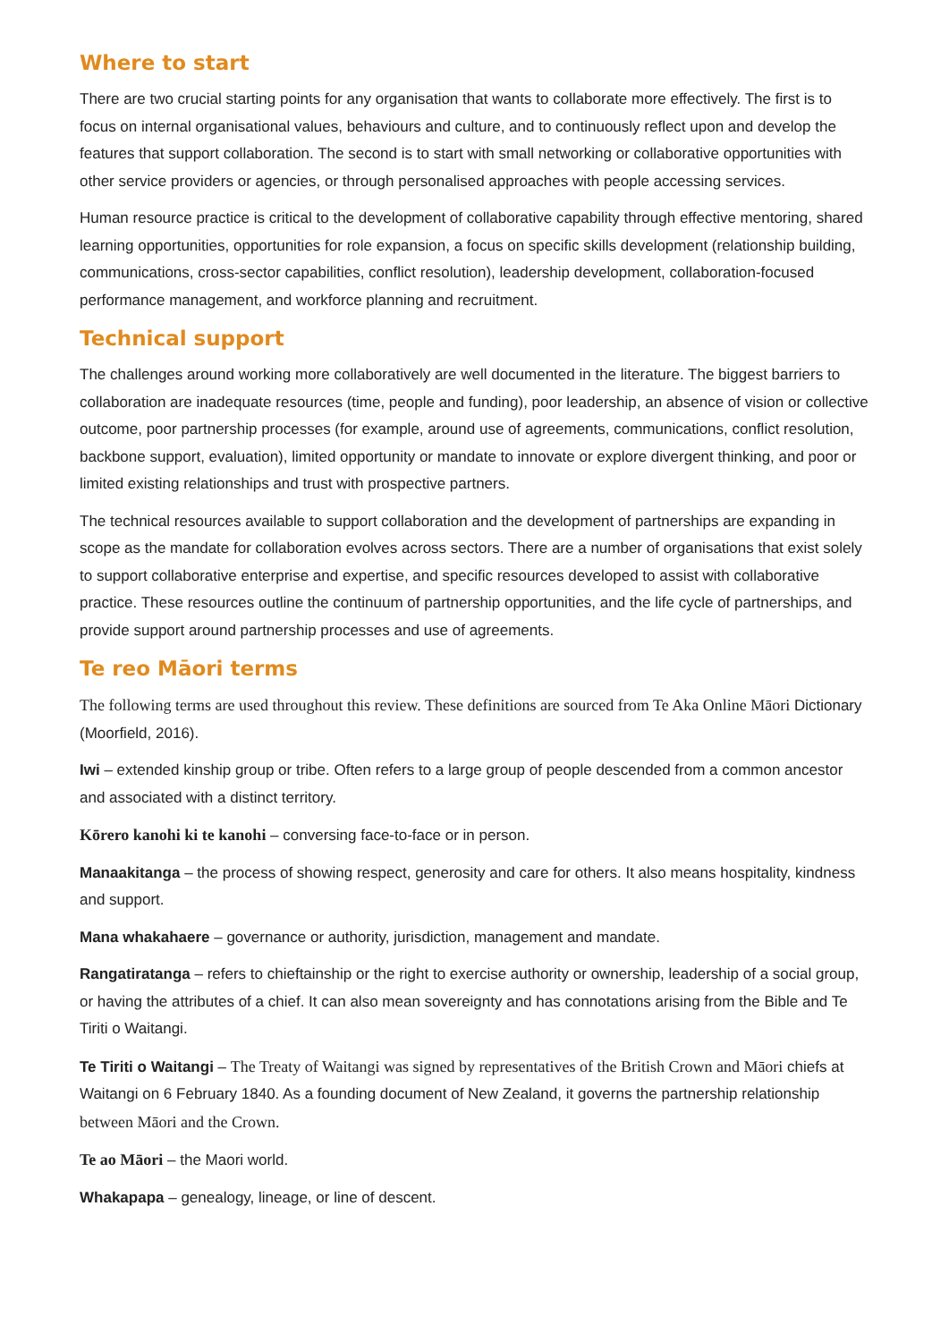Where to start
There are two crucial starting points for any organisation that wants to collaborate more effectively. The first is to focus on internal organisational values, behaviours and culture, and to continuously reflect upon and develop the features that support collaboration. The second is to start with small networking or collaborative opportunities with other service providers or agencies, or through personalised approaches with people accessing services.
Human resource practice is critical to the development of collaborative capability through effective mentoring, shared learning opportunities, opportunities for role expansion, a focus on specific skills development (relationship building, communications, cross-sector capabilities, conflict resolution), leadership development, collaboration-focused performance management, and workforce planning and recruitment.
Technical support
The challenges around working more collaboratively are well documented in the literature. The biggest barriers to collaboration are inadequate resources (time, people and funding), poor leadership, an absence of vision or collective outcome, poor partnership processes (for example, around use of agreements, communications, conflict resolution, backbone support, evaluation), limited opportunity or mandate to innovate or explore divergent thinking, and poor or limited existing relationships and trust with prospective partners.
The technical resources available to support collaboration and the development of partnerships are expanding in scope as the mandate for collaboration evolves across sectors. There are a number of organisations that exist solely to support collaborative enterprise and expertise, and specific resources developed to assist with collaborative practice. These resources outline the continuum of partnership opportunities, and the life cycle of partnerships, and provide support around partnership processes and use of agreements.
Te reo Māori terms
The following terms are used throughout this review. These definitions are sourced from Te Aka Online Māori Dictionary (Moorfield, 2016).
Iwi – extended kinship group or tribe. Often refers to a large group of people descended from a common ancestor and associated with a distinct territory.
Kōrero kanohi ki te kanohi – conversing face-to-face or in person.
Manaakitanga – the process of showing respect, generosity and care for others. It also means hospitality, kindness and support.
Mana whakahaere – governance or authority, jurisdiction, management and mandate.
Rangatiratanga – refers to chieftainship or the right to exercise authority or ownership, leadership of a social group, or having the attributes of a chief. It can also mean sovereignty and has connotations arising from the Bible and Te Tiriti o Waitangi.
Te Tiriti o Waitangi – The Treaty of Waitangi was signed by representatives of the British Crown and Māori chiefs at Waitangi on 6 February 1840. As a founding document of New Zealand, it governs the partnership relationship between Māori and the Crown.
Te ao Māori – the Maori world.
Whakapapa – genealogy, lineage, or line of descent.